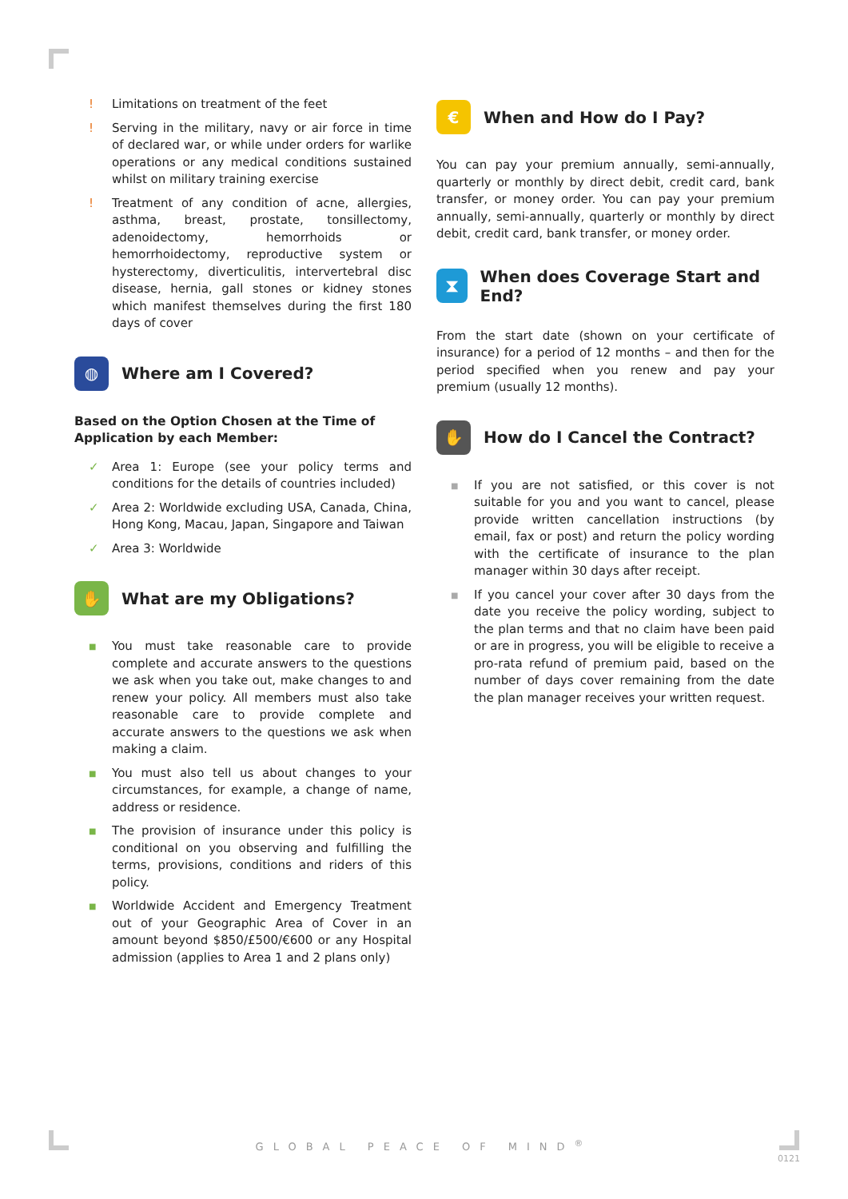! Limitations on treatment of the feet
! Serving in the military, navy or air force in time of declared war, or while under orders for warlike operations or any medical conditions sustained whilst on military training exercise
! Treatment of any condition of acne, allergies, asthma, breast, prostate, tonsillectomy, adenoidectomy, hemorrhoids or hemorrhoidectomy, reproductive system or hysterectomy, diverticulitis, intervertebral disc disease, hernia, gall stones or kidney stones which manifest themselves during the first 180 days of cover
◍ Where am I Covered?
Based on the Option Chosen at the Time of Application by each Member:
✓ Area 1: Europe (see your policy terms and conditions for the details of countries included)
✓ Area 2: Worldwide excluding USA, Canada, China, Hong Kong, Macau, Japan, Singapore and Taiwan
✓ Area 3: Worldwide
✋ What are my Obligations?
■ You must take reasonable care to provide complete and accurate answers to the questions we ask when you take out, make changes to and renew your policy. All members must also take reasonable care to provide complete and accurate answers to the questions we ask when making a claim.
■ You must also tell us about changes to your circumstances, for example, a change of name, address or residence.
■ The provision of insurance under this policy is conditional on you observing and fulfilling the terms, provisions, conditions and riders of this policy.
■ Worldwide Accident and Emergency Treatment out of your Geographic Area of Cover in an amount beyond $850/£500/€600 or any Hospital admission (applies to Area 1 and 2 plans only)
€ When and How do I Pay?
You can pay your premium annually, semi-annually, quarterly or monthly by direct debit, credit card, bank transfer, or money order. You can pay your premium annually, semi-annually, quarterly or monthly by direct debit, credit card, bank transfer, or money order.
⧗ When does Coverage Start and End?
From the start date (shown on your certificate of insurance) for a period of 12 months – and then for the period specified when you renew and pay your premium (usually 12 months).
✋ How do I Cancel the Contract?
■ If you are not satisfied, or this cover is not suitable for you and you want to cancel, please provide written cancellation instructions (by email, fax or post) and return the policy wording with the certificate of insurance to the plan manager within 30 days after receipt.
■ If you cancel your cover after 30 days from the date you receive the policy wording, subject to the plan terms and that no claim have been paid or are in progress, you will be eligible to receive a pro-rata refund of premium paid, based on the number of days cover remaining from the date the plan manager receives your written request.
GLOBAL PEACE OF MIND<sup>®</sup>
0121